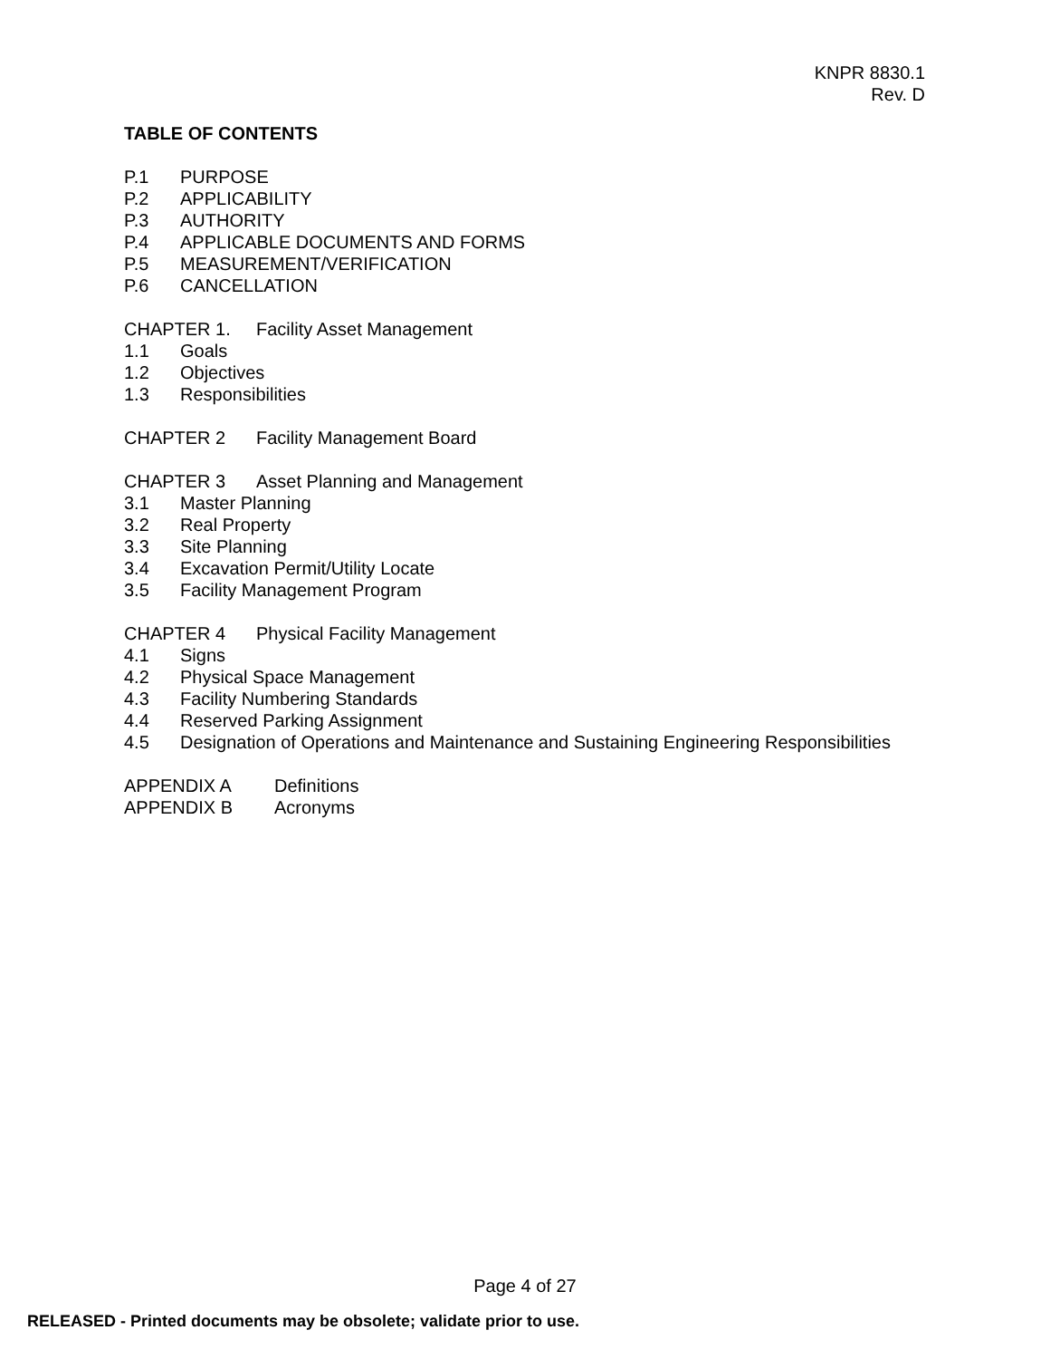KNPR 8830.1
Rev. D
TABLE OF CONTENTS
P.1 PURPOSE
P.2 APPLICABILITY
P.3 AUTHORITY
P.4 APPLICABLE DOCUMENTS AND FORMS
P.5 MEASUREMENT/VERIFICATION
P.6 CANCELLATION
CHAPTER 1. Facility Asset Management
1.1 Goals
1.2 Objectives
1.3 Responsibilities
CHAPTER 2 Facility Management Board
CHAPTER 3 Asset Planning and Management
3.1 Master Planning
3.2 Real Property
3.3 Site Planning
3.4 Excavation Permit/Utility Locate
3.5 Facility Management Program
CHAPTER 4 Physical Facility Management
4.1 Signs
4.2 Physical Space Management
4.3 Facility Numbering Standards
4.4 Reserved Parking Assignment
4.5 Designation of Operations and Maintenance and Sustaining Engineering Responsibilities
APPENDIX A Definitions
APPENDIX B Acronyms
Page 4 of 27
RELEASED - Printed documents may be obsolete; validate prior to use.